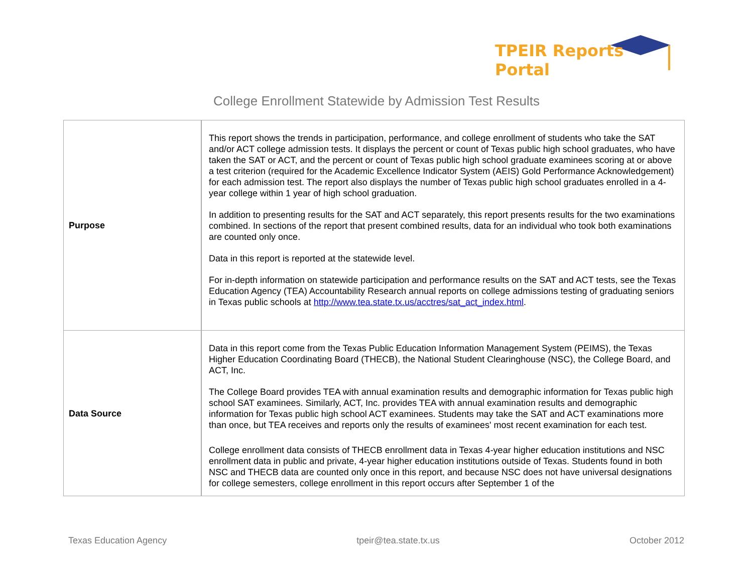TPEIR Reports Portal
College Enrollment Statewide by Admission Test Results
| Purpose | This report shows the trends in participation, performance, and college enrollment of students who take the SAT and/or ACT college admission tests. It displays the percent or count of Texas public high school graduates, who have taken the SAT or ACT, and the percent or count of Texas public high school graduate examinees scoring at or above a test criterion (required for the Academic Excellence Indicator System (AEIS) Gold Performance Acknowledgement) for each admission test. The report also displays the number of Texas public high school graduates enrolled in a 4-year college within 1 year of high school graduation. In addition to presenting results for the SAT and ACT separately, this report presents results for the two examinations combined. In sections of the report that present combined results, data for an individual who took both examinations are counted only once. Data in this report is reported at the statewide level. For in-depth information on statewide participation and performance results on the SAT and ACT tests, see the Texas Education Agency (TEA) Accountability Research annual reports on college admissions testing of graduating seniors in Texas public schools at http://www.tea.state.tx.us/acctres/sat_act_index.html . |
| Data Source | Data in this report come from the Texas Public Education Information Management System (PEIMS), the Texas Higher Education Coordinating Board (THECB), the National Student Clearinghouse (NSC), the College Board, and ACT, Inc. The College Board provides TEA with annual examination results and demographic information for Texas public high school SAT examinees. Similarly, ACT, Inc. provides TEA with annual examination results and demographic information for Texas public high school ACT examinees. Students may take the SAT and ACT examinations more than once, but TEA receives and reports only the results of examinees' most recent examination for each test. College enrollment data consists of THECB enrollment data in Texas 4-year higher education institutions and NSC enrollment data in public and private, 4-year higher education institutions outside of Texas. Students found in both NSC and THECB data are counted only once in this report, and because NSC does not have universal designations for college semesters, college enrollment in this report occurs after September 1 of the |
Texas Education Agency tpeir@tea.state.tx.us October 2012